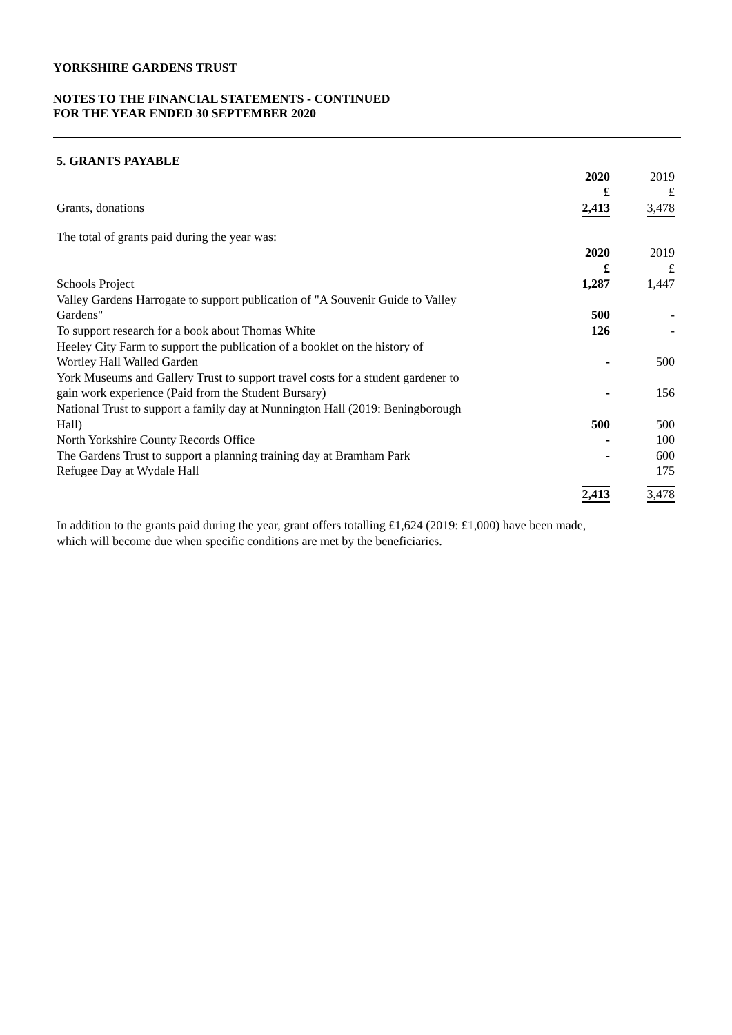YORKSHIRE GARDENS TRUST
NOTES TO THE FINANCIAL STATEMENTS - CONTINUED
FOR THE YEAR ENDED 30 SEPTEMBER 2020
| 5. GRANTS PAYABLE | | |
| | 2020 | 2019 |
| | £ | £ |
| Grants, donations | 2,413 | 3,478 |
| The total of grants paid during the year was: | | |
| | 2020 | 2019 |
| | £ | £ |
| Schools Project | 1,287 | 1,447 |
| Valley Gardens Harrogate to support publication of "A Souvenir Guide to Valley Gardens" | 500 | - |
| To support research for a book about Thomas White | 126 | - |
| Heeley City Farm to support the publication of a booklet on the history of Wortley Hall Walled Garden | - | 500 |
| York Museums and Gallery Trust to support travel costs for a student gardener to gain work experience (Paid from the Student Bursary) | - | 156 |
| National Trust to support a family day at Nunnington Hall (2019: Beningborough Hall) | 500 | 500 |
| North Yorkshire County Records Office | - | 100 |
| The Gardens Trust to support a planning training day at Bramham Park | - | 600 |
| Refugee Day at Wydale Hall | | 175 |
| | 2,413 | 3,478 |
In addition to the grants paid during the year, grant offers totalling £1,624 (2019: £1,000) have been made,
which will become due when specific conditions are met by the beneficiaries.